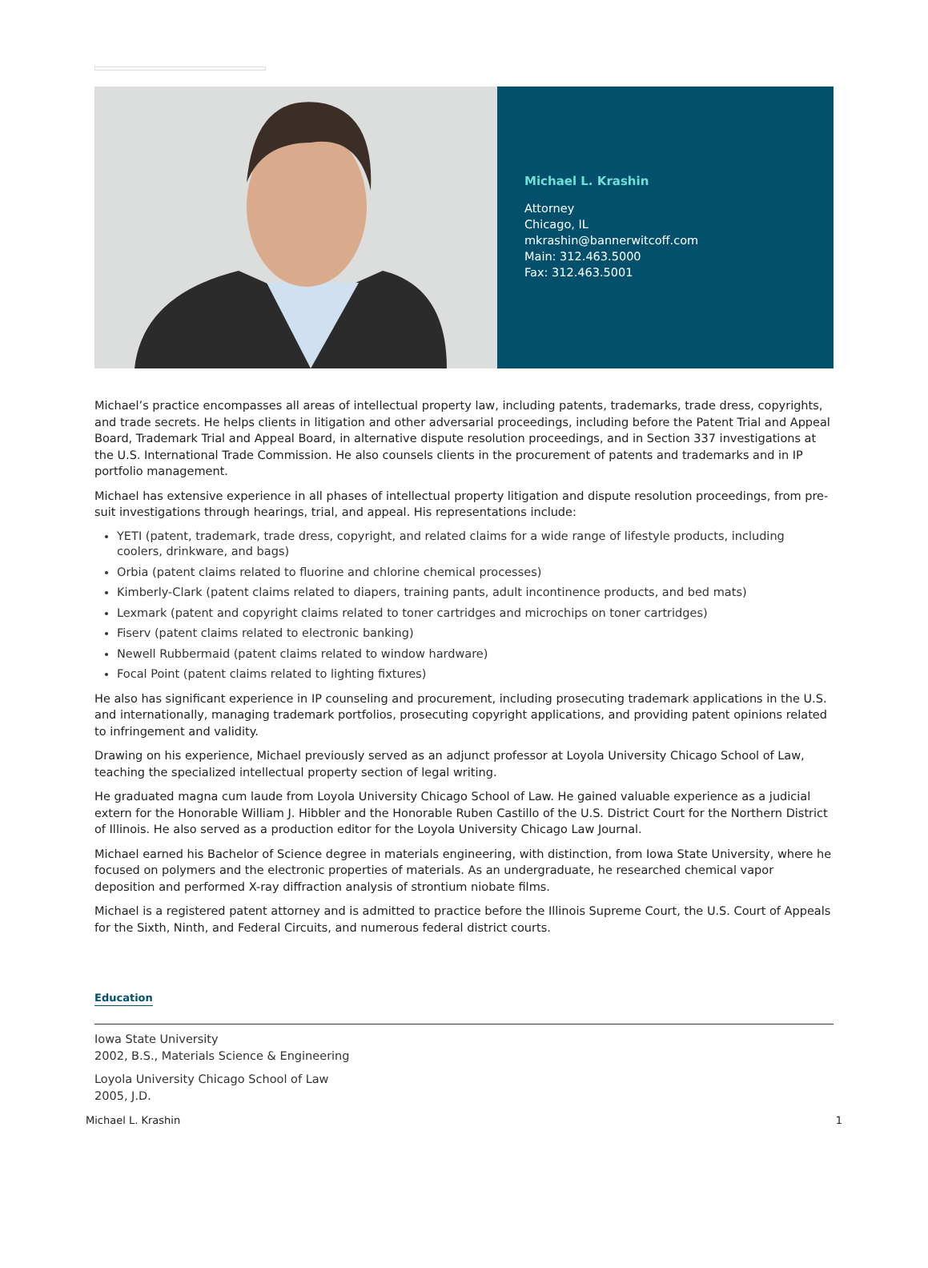Michael L. Krashin
Attorney
Chicago, IL
mkrashin@bannerwitcoff.com
Main: 312.463.5000
Fax: 312.463.5001
Michael’s practice encompasses all areas of intellectual property law, including patents, trademarks, trade dress, copyrights, and trade secrets. He helps clients in litigation and other adversarial proceedings, including before the Patent Trial and Appeal Board, Trademark Trial and Appeal Board, in alternative dispute resolution proceedings, and in Section 337 investigations at the U.S. International Trade Commission. He also counsels clients in the procurement of patents and trademarks and in IP portfolio management.
Michael has extensive experience in all phases of intellectual property litigation and dispute resolution proceedings, from pre-suit investigations through hearings, trial, and appeal. His representations include:
YETI (patent, trademark, trade dress, copyright, and related claims for a wide range of lifestyle products, including coolers, drinkware, and bags)
Orbia (patent claims related to fluorine and chlorine chemical processes)
Kimberly-Clark (patent claims related to diapers, training pants, adult incontinence products, and bed mats)
Lexmark (patent and copyright claims related to toner cartridges and microchips on toner cartridges)
Fiserv (patent claims related to electronic banking)
Newell Rubbermaid (patent claims related to window hardware)
Focal Point (patent claims related to lighting fixtures)
He also has significant experience in IP counseling and procurement, including prosecuting trademark applications in the U.S. and internationally, managing trademark portfolios, prosecuting copyright applications, and providing patent opinions related to infringement and validity.
Drawing on his experience, Michael previously served as an adjunct professor at Loyola University Chicago School of Law, teaching the specialized intellectual property section of legal writing.
He graduated magna cum laude from Loyola University Chicago School of Law. He gained valuable experience as a judicial extern for the Honorable William J. Hibbler and the Honorable Ruben Castillo of the U.S. District Court for the Northern District of Illinois. He also served as a production editor for the Loyola University Chicago Law Journal.
Michael earned his Bachelor of Science degree in materials engineering, with distinction, from Iowa State University, where he focused on polymers and the electronic properties of materials. As an undergraduate, he researched chemical vapor deposition and performed X-ray diffraction analysis of strontium niobate films.
Michael is a registered patent attorney and is admitted to practice before the Illinois Supreme Court, the U.S. Court of Appeals for the Sixth, Ninth, and Federal Circuits, and numerous federal district courts.
Education
Iowa State University
2002, B.S., Materials Science & Engineering
Loyola University Chicago School of Law
2005, J.D.
Michael L. Krashin 1